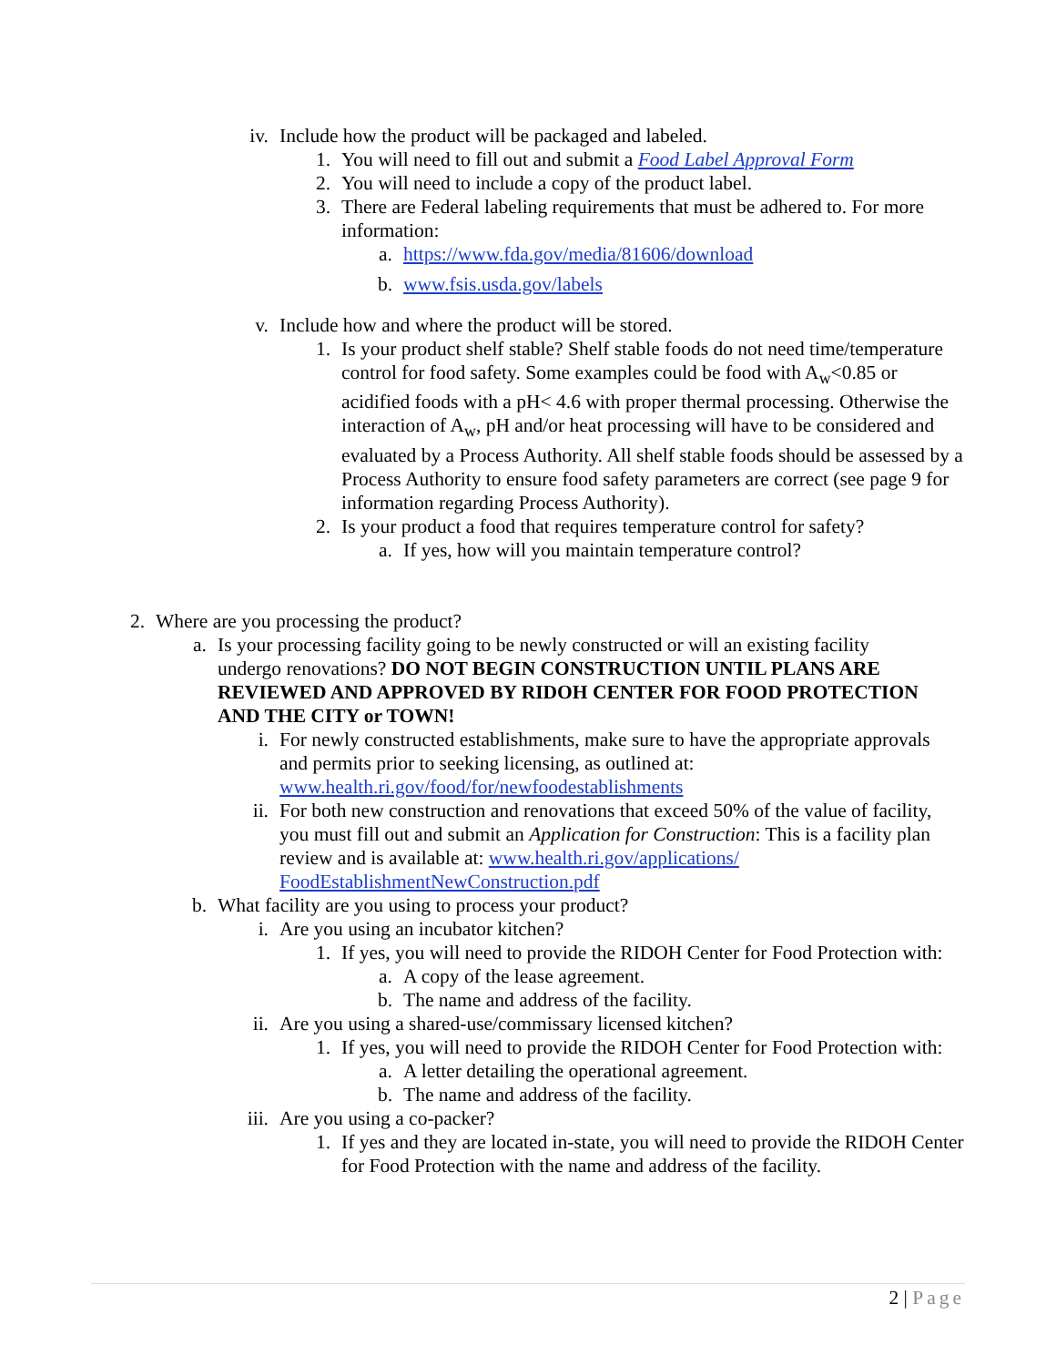iv. Include how the product will be packaged and labeled.
1. You will need to fill out and submit a Food Label Approval Form
2. You will need to include a copy of the product label.
3. There are Federal labeling requirements that must be adhered to. For more information:
a. https://www.fda.gov/media/81606/download
b. www.fsis.usda.gov/labels
v. Include how and where the product will be stored.
1. Is your product shelf stable? Shelf stable foods do not need time/temperature control for food safety. Some examples could be food with A<sub>w</sub><0.85 or acidified foods with a pH< 4.6 with proper thermal processing. Otherwise the interaction of A<sub>w</sub>, pH and/or heat processing will have to be considered and evaluated by a Process Authority. All shelf stable foods should be assessed by a Process Authority to ensure food safety parameters are correct (see page 9 for information regarding Process Authority).
2. Is your product a food that requires temperature control for safety?
a. If yes, how will you maintain temperature control?
2. Where are you processing the product?
a. Is your processing facility going to be newly constructed or will an existing facility undergo renovations? DO NOT BEGIN CONSTRUCTION UNTIL PLANS ARE REVIEWED AND APPROVED BY RIDOH CENTER FOR FOOD PROTECTION AND THE CITY or TOWN!
i. For newly constructed establishments, make sure to have the appropriate approvals and permits prior to seeking licensing, as outlined at: www.health.ri.gov/food/for/newfoodestablishments
ii. For both new construction and renovations that exceed 50% of the value of facility, you must fill out and submit an Application for Construction: This is a facility plan review and is available at: www.health.ri.gov/applications/ FoodEstablishmentNewConstruction.pdf
b. What facility are you using to process your product?
i. Are you using an incubator kitchen?
1. If yes, you will need to provide the RIDOH Center for Food Protection with:
a. A copy of the lease agreement.
b. The name and address of the facility.
ii. Are you using a shared-use/commissary licensed kitchen?
1. If yes, you will need to provide the RIDOH Center for Food Protection with:
a. A letter detailing the operational agreement.
b. The name and address of the facility.
iii. Are you using a co-packer?
1. If yes and they are located in-state, you will need to provide the RIDOH Center for Food Protection with the name and address of the facility.
2 | Page